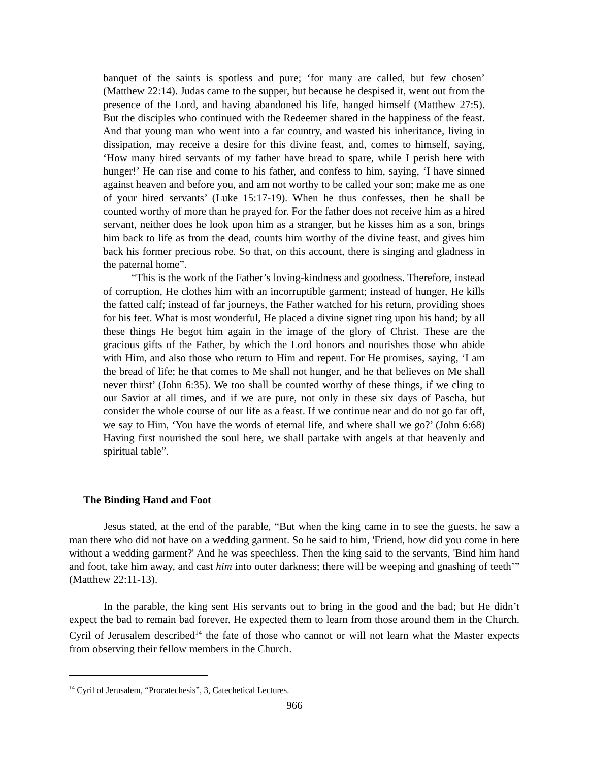banquet of the saints is spotless and pure; ‘for many are called, but few chosen’ (Matthew 22:14). Judas came to the supper, but because he despised it, went out from the presence of the Lord, and having abandoned his life, hanged himself (Matthew 27:5). But the disciples who continued with the Redeemer shared in the happiness of the feast. And that young man who went into a far country, and wasted his inheritance, living in dissipation, may receive a desire for this divine feast, and, comes to himself, saying, ‘How many hired servants of my father have bread to spare, while I perish here with hunger!’ He can rise and come to his father, and confess to him, saying, ‘I have sinned against heaven and before you, and am not worthy to be called your son; make me as one of your hired servants’ (Luke 15:17-19). When he thus confesses, then he shall be counted worthy of more than he prayed for. For the father does not receive him as a hired servant, neither does he look upon him as a stranger, but he kisses him as a son, brings him back to life as from the dead, counts him worthy of the divine feast, and gives him back his former precious robe. So that, on this account, there is singing and gladness in the paternal home”.
“This is the work of the Father’s loving-kindness and goodness. Therefore, instead of corruption, He clothes him with an incorruptible garment; instead of hunger, He kills the fatted calf; instead of far journeys, the Father watched for his return, providing shoes for his feet. What is most wonderful, He placed a divine signet ring upon his hand; by all these things He begot him again in the image of the glory of Christ. These are the gracious gifts of the Father, by which the Lord honors and nourishes those who abide with Him, and also those who return to Him and repent. For He promises, saying, ‘I am the bread of life; he that comes to Me shall not hunger, and he that believes on Me shall never thirst’ (John 6:35). We too shall be counted worthy of these things, if we cling to our Savior at all times, and if we are pure, not only in these six days of Pascha, but consider the whole course of our life as a feast. If we continue near and do not go far off, we say to Him, ‘You have the words of eternal life, and where shall we go?’ (John 6:68) Having first nourished the soul here, we shall partake with angels at that heavenly and spiritual table”.
The Binding Hand and Foot
Jesus stated, at the end of the parable, “But when the king came in to see the guests, he saw a man there who did not have on a wedding garment. So he said to him, 'Friend, how did you come in here without a wedding garment?' And he was speechless. Then the king said to the servants, 'Bind him hand and foot, take him away, and cast him into outer darkness; there will be weeping and gnashing of teeth’” (Matthew 22:11-13).
In the parable, the king sent His servants out to bring in the good and the bad; but He didn’t expect the bad to remain bad forever. He expected them to learn from those around them in the Church. Cyril of Jerusalem described<sup>14</sup> the fate of those who cannot or will not learn what the Master expects from observing their fellow members in the Church.
<sup>14</sup> Cyril of Jerusalem, “Procatechesis”, 3, Catechetical Lectures.
966